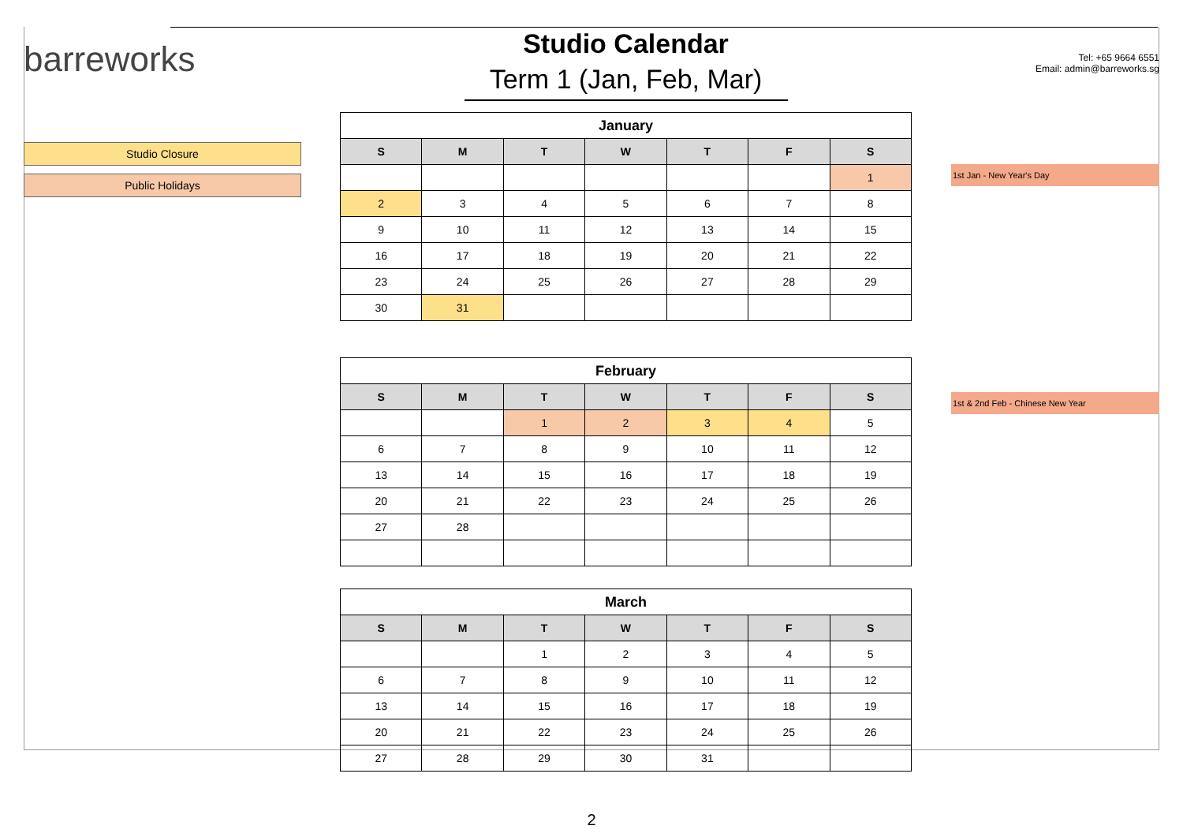barreworks
Studio Closure
Public Holidays
Studio Calendar
Term 1 (Jan, Feb, Mar)
| January | | | | | | |
| --- | --- | --- | --- | --- | --- | --- |
| S | M | T | W | T | F | S |
| | | | | | | 1 |
| 2 | 3 | 4 | 5 | 6 | 7 | 8 |
| 9 | 10 | 11 | 12 | 13 | 14 | 15 |
| 16 | 17 | 18 | 19 | 20 | 21 | 22 |
| 23 | 24 | 25 | 26 | 27 | 28 | 29 |
| 30 | 31 | | | | | |
| February | | | | | | |
| --- | --- | --- | --- | --- | --- | --- |
| S | M | T | W | T | F | S |
| | | 1 | 2 | 3 | 4 | 5 |
| 6 | 7 | 8 | 9 | 10 | 11 | 12 |
| 13 | 14 | 15 | 16 | 17 | 18 | 19 |
| 20 | 21 | 22 | 23 | 24 | 25 | 26 |
| 27 | 28 | | | | | |
| March | | | | | | |
| --- | --- | --- | --- | --- | --- | --- |
| S | M | T | W | T | F | S |
| | | 1 | 2 | 3 | 4 | 5 |
| 6 | 7 | 8 | 9 | 10 | 11 | 12 |
| 13 | 14 | 15 | 16 | 17 | 18 | 19 |
| 20 | 21 | 22 | 23 | 24 | 25 | 26 |
| 27 | 28 | 29 | 30 | 31 | | |
Tel: +65 9664 6551
Email: admin@barreworks.sg
1st Jan - New Year's Day
1st & 2nd Feb - Chinese New Year
2